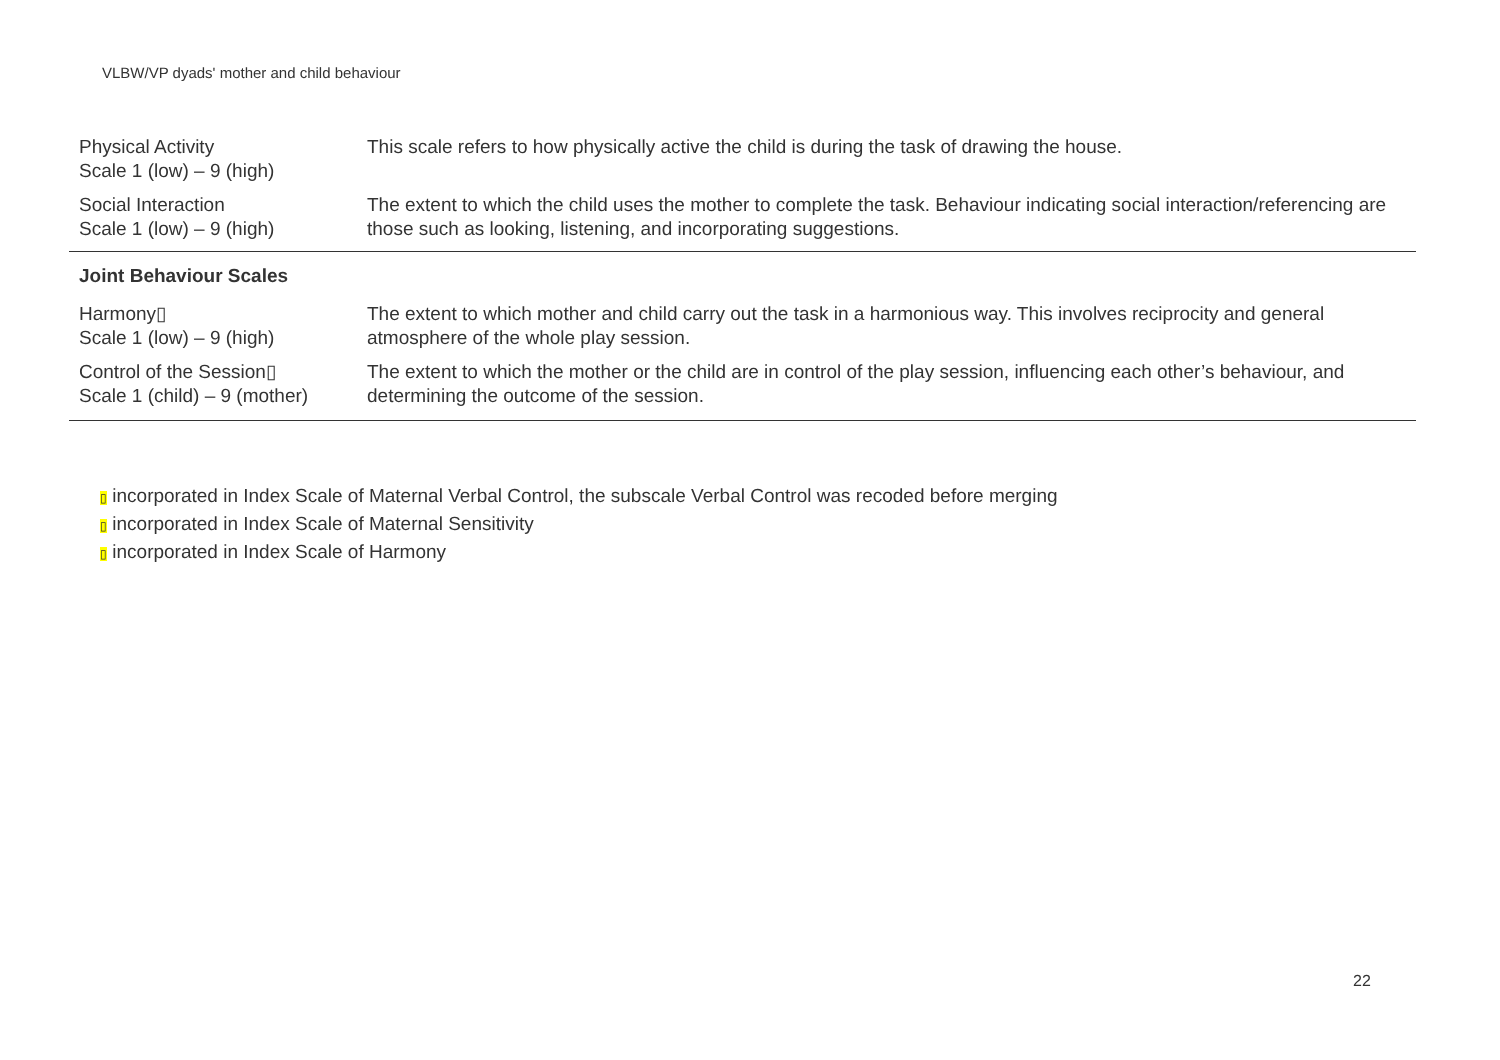VLBW/VP dyads' mother and child behaviour
| Physical Activity Scale 1 (low) – 9 (high) | This scale refers to how physically active the child is during the task of drawing the house. |
| Social Interaction Scale 1 (low) – 9 (high) | The extent to which the child uses the mother to complete the task. Behaviour indicating social interaction/referencing are those such as looking, listening, and incorporating suggestions. |
| Joint Behaviour Scales | |
| Harmony▯ Scale 1 (low) – 9 (high) | The extent to which mother and child carry out the task in a harmonious way. This involves reciprocity and general atmosphere of the whole play session. |
| Control of the Session▯ Scale 1 (child) – 9 (mother) | The extent to which the mother or the child are in control of the play session, influencing each other’s behaviour, and determining the outcome of the session. |
▯ incorporated in Index Scale of Maternal Verbal Control, the subscale Verbal Control was recoded before merging
▯ incorporated in Index Scale of Maternal Sensitivity
▯ incorporated in Index Scale of Harmony
22